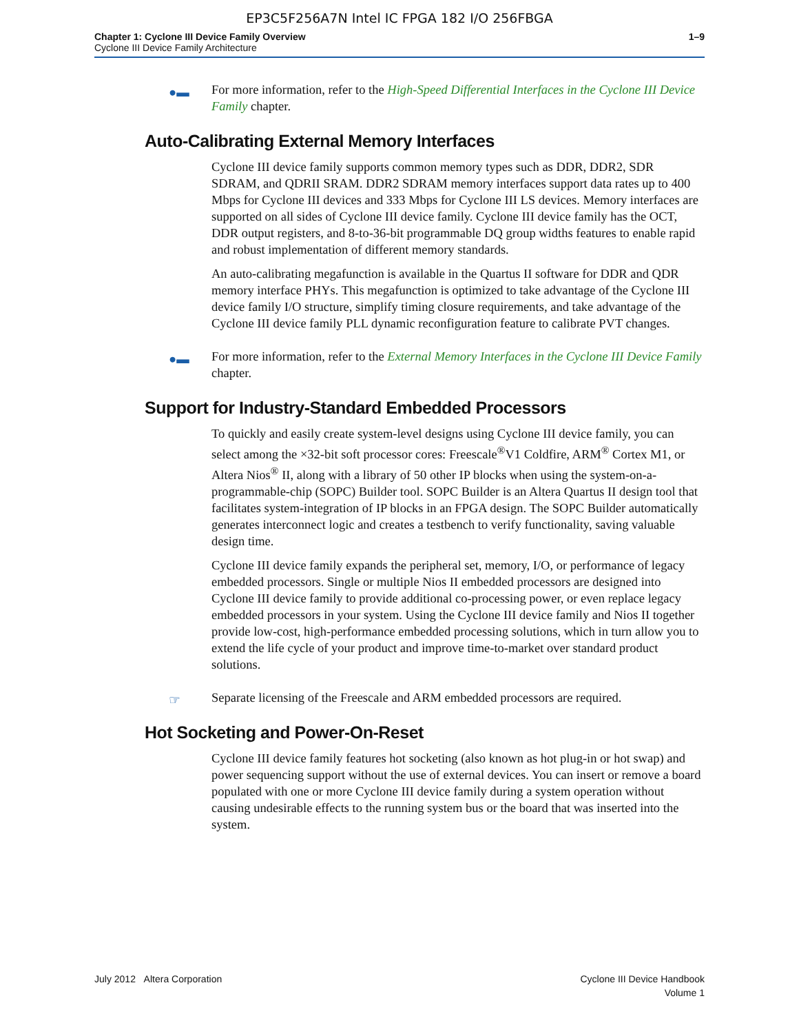EP3C5F256A7N Intel IC FPGA 182 I/O 256FBGA
Chapter 1: Cyclone III Device Family Overview
Cyclone III Device Family Architecture
1–9
●▬ For more information, refer to the High-Speed Differential Interfaces in the Cyclone III Device Family chapter.
Auto-Calibrating External Memory Interfaces
Cyclone III device family supports common memory types such as DDR, DDR2, SDR SDRAM, and QDRII SRAM. DDR2 SDRAM memory interfaces support data rates up to 400 Mbps for Cyclone III devices and 333 Mbps for Cyclone III LS devices. Memory interfaces are supported on all sides of Cyclone III device family. Cyclone III device family has the OCT, DDR output registers, and 8-to-36-bit programmable DQ group widths features to enable rapid and robust implementation of different memory standards.
An auto-calibrating megafunction is available in the Quartus II software for DDR and QDR memory interface PHYs. This megafunction is optimized to take advantage of the Cyclone III device family I/O structure, simplify timing closure requirements, and take advantage of the Cyclone III device family PLL dynamic reconfiguration feature to calibrate PVT changes.
●▬ For more information, refer to the External Memory Interfaces in the Cyclone III Device Family chapter.
Support for Industry-Standard Embedded Processors
To quickly and easily create system-level designs using Cyclone III device family, you can select among the ×32-bit soft processor cores: Freescale<sup>®</sup>V1 Coldfire, ARM<sup>®</sup> Cortex M1, or Altera Nios<sup>®</sup> II, along with a library of 50 other IP blocks when using the system-on-a-programmable-chip (SOPC) Builder tool. SOPC Builder is an Altera Quartus II design tool that facilitates system-integration of IP blocks in an FPGA design. The SOPC Builder automatically generates interconnect logic and creates a testbench to verify functionality, saving valuable design time.
Cyclone III device family expands the peripheral set, memory, I/O, or performance of legacy embedded processors. Single or multiple Nios II embedded processors are designed into Cyclone III device family to provide additional co-processing power, or even replace legacy embedded processors in your system. Using the Cyclone III device family and Nios II together provide low-cost, high-performance embedded processing solutions, which in turn allow you to extend the life cycle of your product and improve time-to-market over standard product solutions.
☞ Separate licensing of the Freescale and ARM embedded processors are required.
Hot Socketing and Power-On-Reset
Cyclone III device family features hot socketing (also known as hot plug-in or hot swap) and power sequencing support without the use of external devices. You can insert or remove a board populated with one or more Cyclone III device family during a system operation without causing undesirable effects to the running system bus or the board that was inserted into the system.
July 2012 Altera Corporation Cyclone III Device Handbook
Volume 1